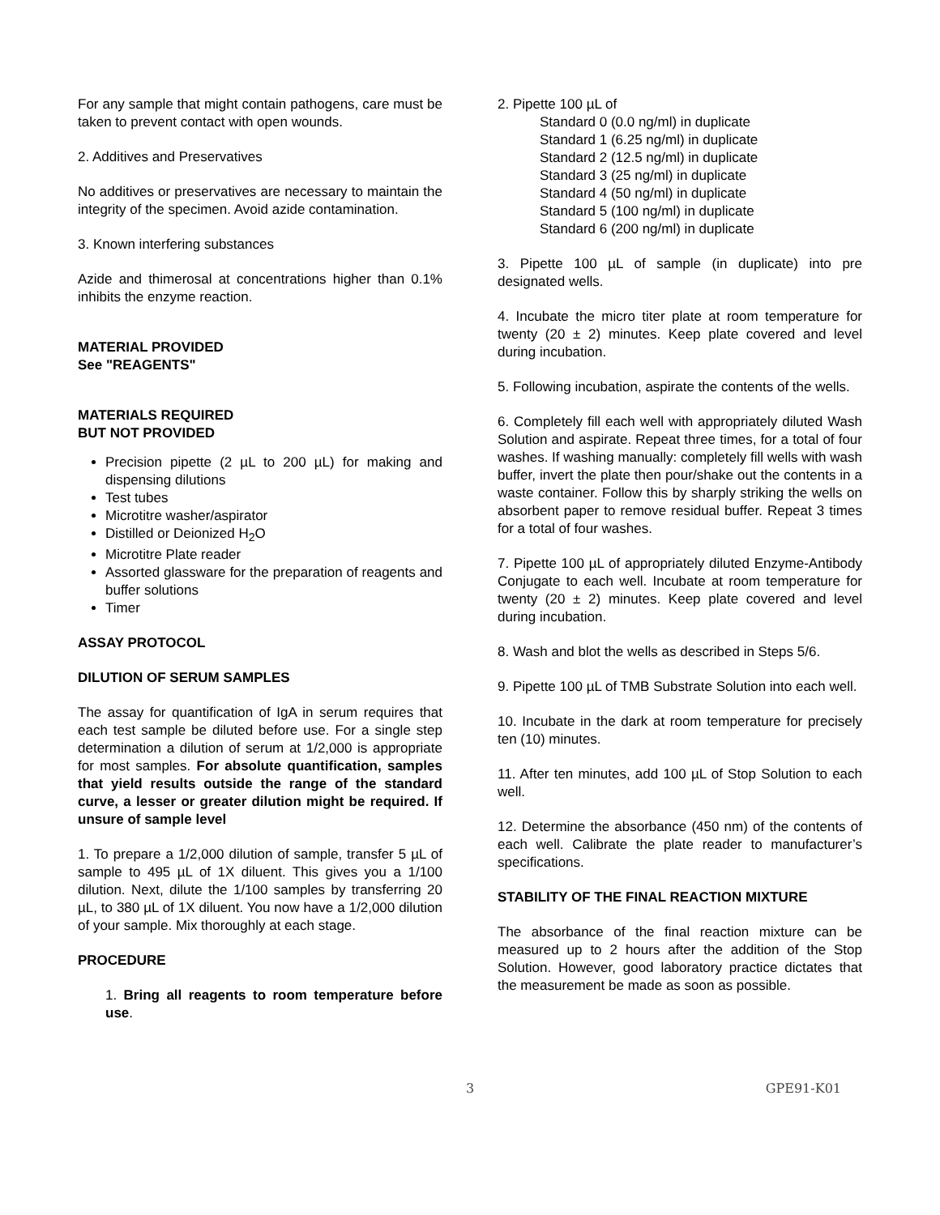For any sample that might contain pathogens, care must be taken to prevent contact with open wounds.
2. Additives and Preservatives
No additives or preservatives are necessary to maintain the integrity of the specimen. Avoid azide contamination.
3. Known interfering substances
Azide and thimerosal at concentrations higher than 0.1% inhibits the enzyme reaction.
MATERIAL PROVIDED
See "REAGENTS"
MATERIALS REQUIRED
BUT NOT PROVIDED
Precision pipette (2 µL to 200 µL) for making and dispensing dilutions
Test tubes
Microtitre washer/aspirator
Distilled or Deionized H<sub>2</sub>O
Microtitre Plate reader
Assorted glassware for the preparation of reagents and buffer solutions
Timer
ASSAY PROTOCOL
DILUTION OF SERUM SAMPLES
The assay for quantification of IgA in serum requires that each test sample be diluted before use. For a single step determination a dilution of serum at 1/2,000 is appropriate for most samples. For absolute quantification, samples that yield results outside the range of the standard curve, a lesser or greater dilution might be required. If unsure of sample level
1. To prepare a 1/2,000 dilution of sample, transfer 5 µL of sample to 495 µL of 1X diluent. This gives you a 1/100 dilution. Next, dilute the 1/100 samples by transferring 20 µL, to 380 µL of 1X diluent. You now have a 1/2,000 dilution of your sample. Mix thoroughly at each stage.
PROCEDURE
1. Bring all reagents to room temperature before use.
2. Pipette 100 µL of
Standard 0 (0.0 ng/ml) in duplicate
Standard 1 (6.25 ng/ml) in duplicate
Standard 2 (12.5 ng/ml) in duplicate
Standard 3 (25 ng/ml) in duplicate
Standard 4 (50 ng/ml) in duplicate
Standard 5 (100 ng/ml) in duplicate
Standard 6 (200 ng/ml) in duplicate
3. Pipette 100 µL of sample (in duplicate) into pre designated wells.
4. Incubate the micro titer plate at room temperature for twenty (20 ± 2) minutes. Keep plate covered and level during incubation.
5. Following incubation, aspirate the contents of the wells.
6. Completely fill each well with appropriately diluted Wash Solution and aspirate. Repeat three times, for a total of four washes. If washing manually: completely fill wells with wash buffer, invert the plate then pour/shake out the contents in a waste container. Follow this by sharply striking the wells on absorbent paper to remove residual buffer. Repeat 3 times for a total of four washes.
7. Pipette 100 µL of appropriately diluted Enzyme-Antibody Conjugate to each well. Incubate at room temperature for twenty (20 ± 2) minutes. Keep plate covered and level during incubation.
8. Wash and blot the wells as described in Steps 5/6.
9. Pipette 100 µL of TMB Substrate Solution into each well.
10. Incubate in the dark at room temperature for precisely ten (10) minutes.
11. After ten minutes, add 100 µL of Stop Solution to each well.
12. Determine the absorbance (450 nm) of the contents of each well. Calibrate the plate reader to manufacturer’s specifications.
STABILITY OF THE FINAL REACTION MIXTURE
The absorbance of the final reaction mixture can be measured up to 2 hours after the addition of the Stop Solution. However, good laboratory practice dictates that the measurement be made as soon as possible.
3 GPE91-K01